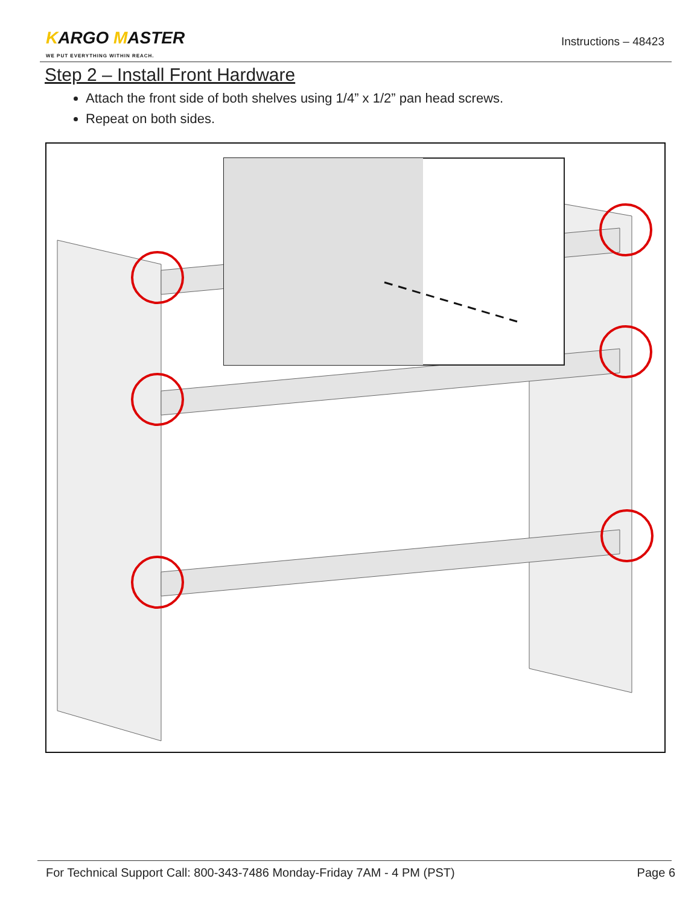KARGO MASTER
WE PUT EVERYTHING WITHIN REACH.
Instructions – 48423
Step 2 – Install Front Hardware
Attach the front side of both shelves using 1/4” x 1/2” pan head screws.
Repeat on both sides.
For Technical Support Call: 800-343-7486 Monday-Friday 7AM - 4 PM (PST) Page 6